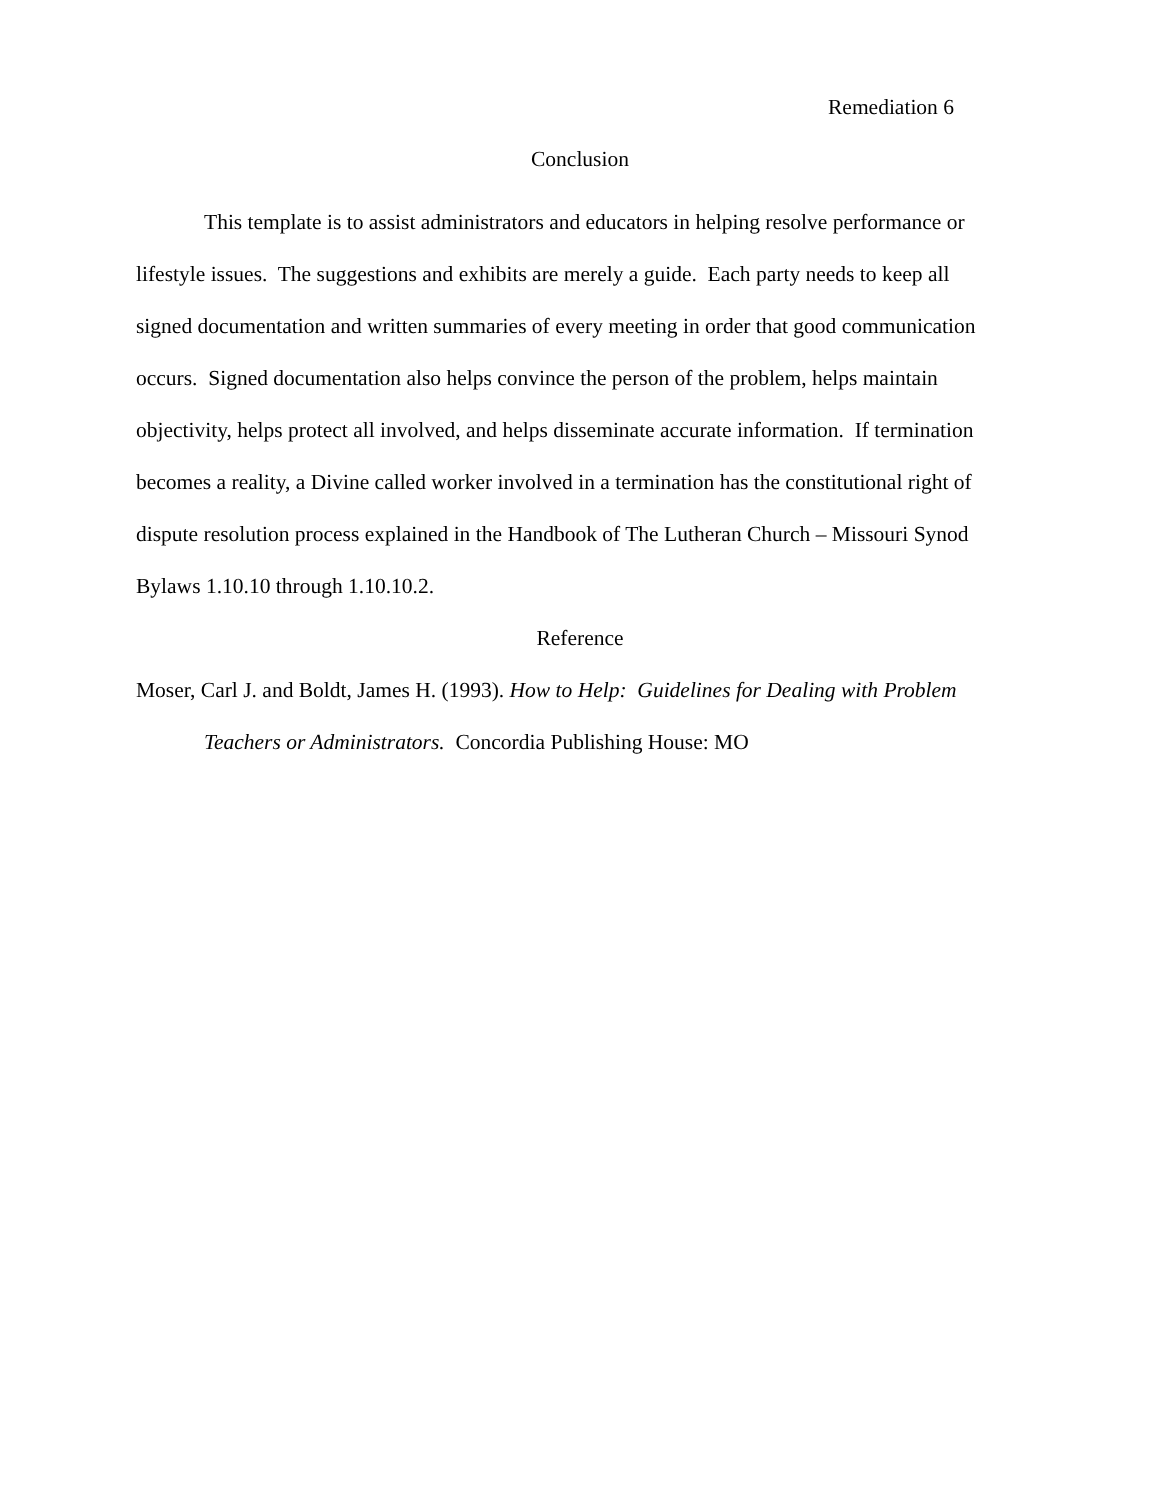Remediation 6
Conclusion
This template is to assist administrators and educators in helping resolve performance or lifestyle issues. The suggestions and exhibits are merely a guide. Each party needs to keep all signed documentation and written summaries of every meeting in order that good communication occurs. Signed documentation also helps convince the person of the problem, helps maintain objectivity, helps protect all involved, and helps disseminate accurate information. If termination becomes a reality, a Divine called worker involved in a termination has the constitutional right of dispute resolution process explained in the Handbook of The Lutheran Church – Missouri Synod Bylaws 1.10.10 through 1.10.10.2.
Reference
Moser, Carl J. and Boldt, James H. (1993). How to Help: Guidelines for Dealing with Problem Teachers or Administrators. Concordia Publishing House: MO